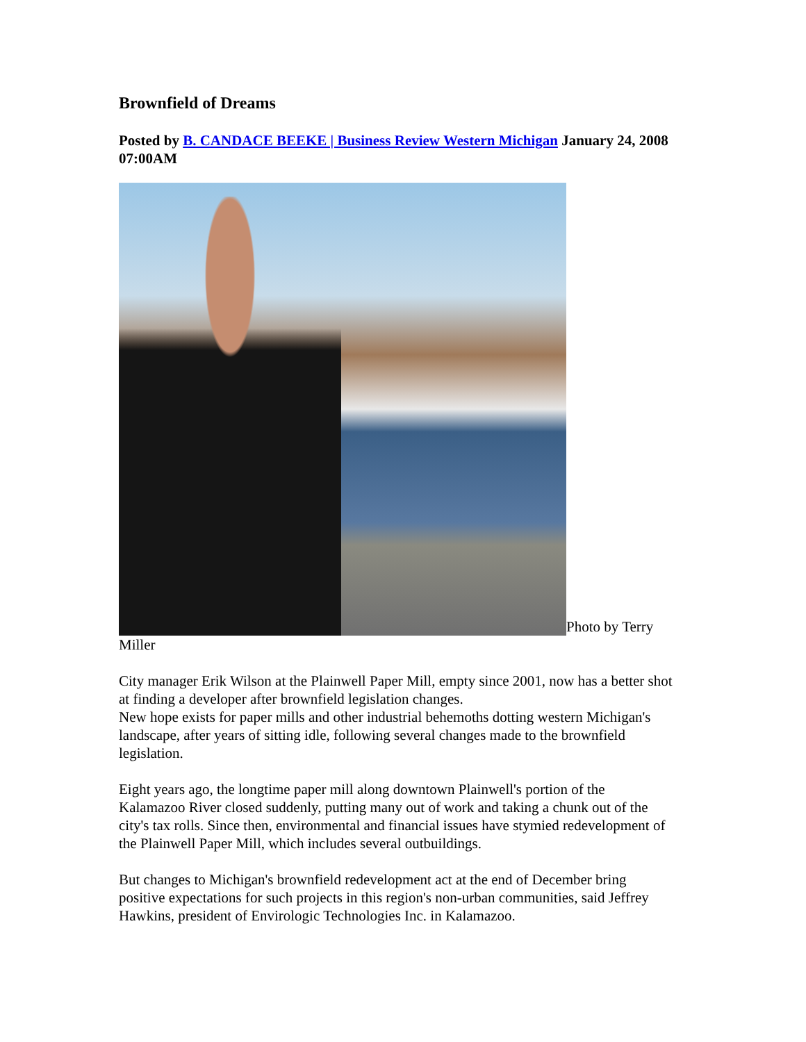Brownfield of Dreams
Posted by B. CANDACE BEEKE | Business Review Western Michigan January 24, 2008 07:00AM
Photo by Terry Miller
City manager Erik Wilson at the Plainwell Paper Mill, empty since 2001, now has a better shot at finding a developer after brownfield legislation changes.
New hope exists for paper mills and other industrial behemoths dotting western Michigan's landscape, after years of sitting idle, following several changes made to the brownfield legislation.
Eight years ago, the longtime paper mill along downtown Plainwell's portion of the Kalamazoo River closed suddenly, putting many out of work and taking a chunk out of the city's tax rolls. Since then, environmental and financial issues have stymied redevelopment of the Plainwell Paper Mill, which includes several outbuildings.
But changes to Michigan's brownfield redevelopment act at the end of December bring positive expectations for such projects in this region's non-urban communities, said Jeffrey Hawkins, president of Envirologic Technologies Inc. in Kalamazoo.